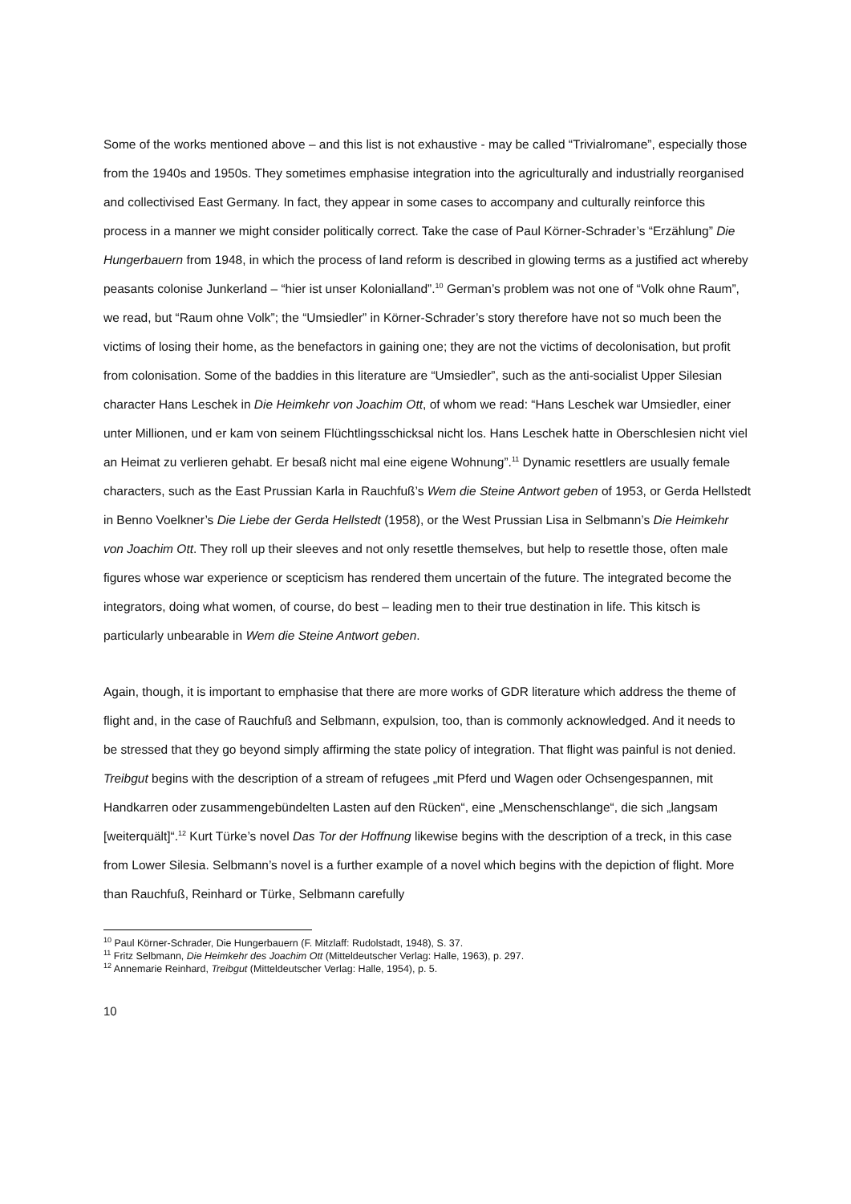Some of the works mentioned above – and this list is not exhaustive - may be called “Trivialromane”, especially those from the 1940s and 1950s. They sometimes emphasise integration into the agriculturally and industrially reorganised and collectivised East Germany. In fact, they appear in some cases to accompany and culturally reinforce this process in a manner we might consider politically correct. Take the case of Paul Körner-Schrader’s “Erzählung” Die Hungerbauern from 1948, in which the process of land reform is described in glowing terms as a justified act whereby peasants colonise Junkerland – “hier ist unser Kolonialland”.<sup>10</sup> German’s problem was not one of “Volk ohne Raum”, we read, but “Raum ohne Volk”; the “Umsiedler” in Körner-Schrader’s story therefore have not so much been the victims of losing their home, as the benefactors in gaining one; they are not the victims of decolonisation, but profit from colonisation. Some of the baddies in this literature are “Umsiedler”, such as the anti-socialist Upper Silesian character Hans Leschek in Die Heimkehr von Joachim Ott, of whom we read: “Hans Leschek war Umsiedler, einer unter Millionen, und er kam von seinem Flüchtlingsschicksal nicht los. Hans Leschek hatte in Oberschlesien nicht viel an Heimat zu verlieren gehabt. Er besaß nicht mal eine eigene Wohnung”.<sup>11</sup> Dynamic resettlers are usually female characters, such as the East Prussian Karla in Rauchfuß’s Wem die Steine Antwort geben of 1953, or Gerda Hellstedt in Benno Voelkner’s Die Liebe der Gerda Hellstedt (1958), or the West Prussian Lisa in Selbmann’s Die Heimkehr von Joachim Ott. They roll up their sleeves and not only resettle themselves, but help to resettle those, often male figures whose war experience or scepticism has rendered them uncertain of the future. The integrated become the integrators, doing what women, of course, do best – leading men to their true destination in life. This kitsch is particularly unbearable in Wem die Steine Antwort geben.
Again, though, it is important to emphasise that there are more works of GDR literature which address the theme of flight and, in the case of Rauchfuß and Selbmann, expulsion, too, than is commonly acknowledged. And it needs to be stressed that they go beyond simply affirming the state policy of integration. That flight was painful is not denied. Treibgut begins with the description of a stream of refugees „mit Pferd und Wagen oder Ochsengespannen, mit Handkarren oder zusammengebündelten Lasten auf den Rücken“, eine „Menschenschlange“, die sich „langsam [weiterquält]“.<sup>12</sup> Kurt Türke’s novel Das Tor der Hoffnung likewise begins with the description of a treck, in this case from Lower Silesia. Selbmann’s novel is a further example of a novel which begins with the depiction of flight. More than Rauchfuß, Reinhard or Türke, Selbmann carefully
<sup>10</sup> Paul Körner-Schrader, Die Hungerbauern (F. Mitzlaff: Rudolstadt, 1948), S. 37.
<sup>11</sup> Fritz Selbmann, Die Heimkehr des Joachim Ott (Mitteldeutscher Verlag: Halle, 1963), p. 297.
<sup>12</sup> Annemarie Reinhard, Treibgut (Mitteldeutscher Verlag: Halle, 1954), p. 5.
10